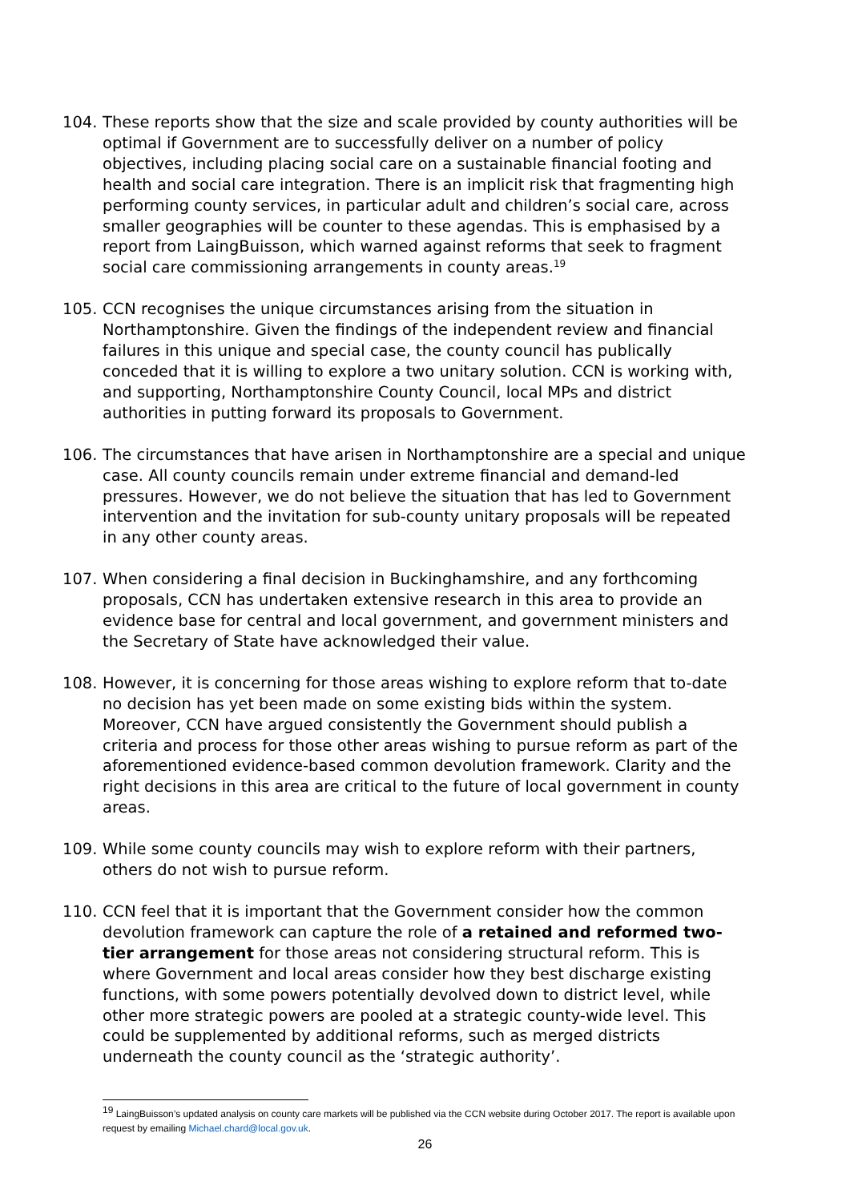104. These reports show that the size and scale provided by county authorities will be optimal if Government are to successfully deliver on a number of policy objectives, including placing social care on a sustainable financial footing and health and social care integration. There is an implicit risk that fragmenting high performing county services, in particular adult and children’s social care, across smaller geographies will be counter to these agendas. This is emphasised by a report from LaingBuisson, which warned against reforms that seek to fragment social care commissioning arrangements in county areas.<sup>19</sup>
105. CCN recognises the unique circumstances arising from the situation in Northamptonshire. Given the findings of the independent review and financial failures in this unique and special case, the county council has publically conceded that it is willing to explore a two unitary solution. CCN is working with, and supporting, Northamptonshire County Council, local MPs and district authorities in putting forward its proposals to Government.
106. The circumstances that have arisen in Northamptonshire are a special and unique case. All county councils remain under extreme financial and demand-led pressures. However, we do not believe the situation that has led to Government intervention and the invitation for sub-county unitary proposals will be repeated in any other county areas.
107. When considering a final decision in Buckinghamshire, and any forthcoming proposals, CCN has undertaken extensive research in this area to provide an evidence base for central and local government, and government ministers and the Secretary of State have acknowledged their value.
108. However, it is concerning for those areas wishing to explore reform that to-date no decision has yet been made on some existing bids within the system. Moreover, CCN have argued consistently the Government should publish a criteria and process for those other areas wishing to pursue reform as part of the aforementioned evidence-based common devolution framework. Clarity and the right decisions in this area are critical to the future of local government in county areas.
109. While some county councils may wish to explore reform with their partners, others do not wish to pursue reform.
110. CCN feel that it is important that the Government consider how the common devolution framework can capture the role of a retained and reformed two-tier arrangement for those areas not considering structural reform. This is where Government and local areas consider how they best discharge existing functions, with some powers potentially devolved down to district level, while other more strategic powers are pooled at a strategic county-wide level. This could be supplemented by additional reforms, such as merged districts underneath the county council as the ‘strategic authority’.
<sup>19</sup> LaingBuisson’s updated analysis on county care markets will be published via the CCN website during October 2017. The report is available upon request by emailing Michael.chard@local.gov.uk.
26